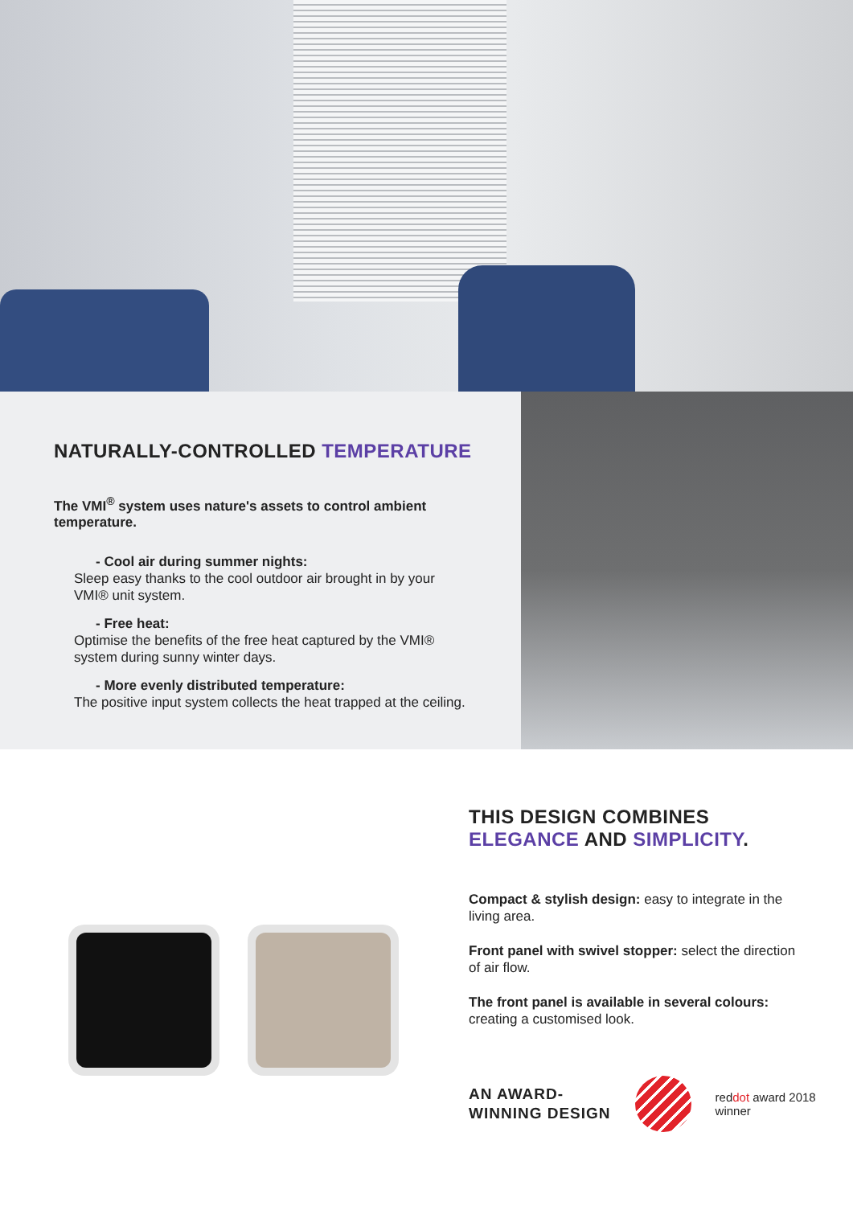NATURALLY-CONTROLLED TEMPERATURE
The VMI<sup>®</sup> system uses nature's assets to control ambient temperature.
- Cool air during summer nights:
Sleep easy thanks to the cool outdoor air brought in by your VMI® unit system.
- Free heat:
Optimise the benefits of the free heat captured by the VMI® system during sunny winter days.
- More evenly distributed temperature:
The positive input system collects the heat trapped at the ceiling.
THIS DESIGN COMBINES
ELEGANCE AND SIMPLICITY.
Compact & stylish design: easy to integrate in the living area.
Front panel with swivel stopper: select the direction of air flow.
The front panel is available in several colours: creating a customised look.
AN AWARD-
WINNING DESIGN
reddot award 2018
winner